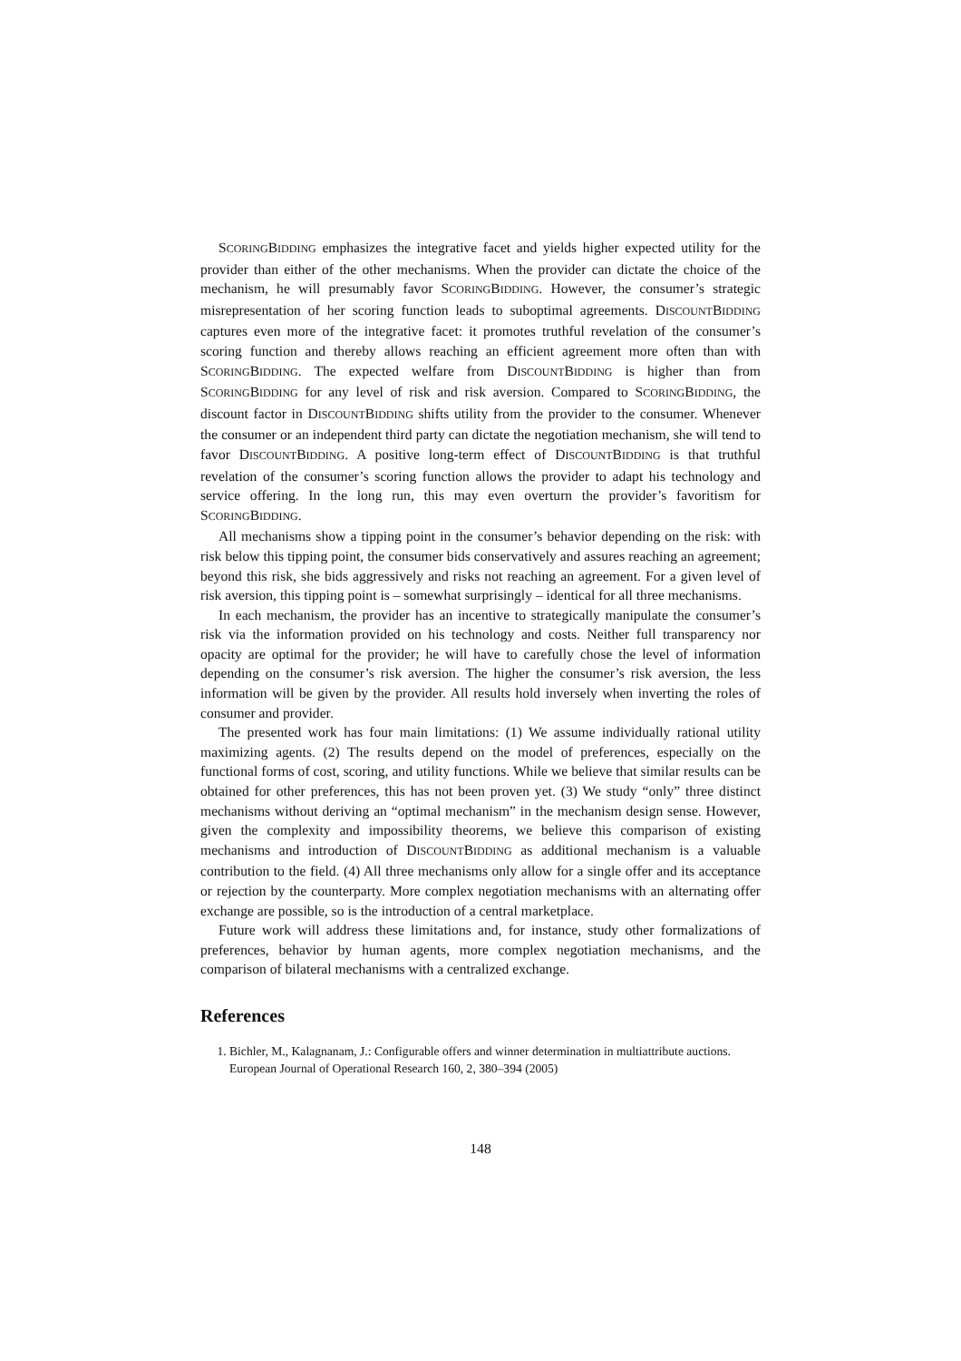SCORINGBIDDING emphasizes the integrative facet and yields higher expected utility for the provider than either of the other mechanisms. When the provider can dictate the choice of the mechanism, he will presumably favor SCORINGBIDDING. However, the consumer’s strategic misrepresentation of her scoring function leads to suboptimal agreements. DISCOUNTBIDDING captures even more of the integrative facet: it promotes truthful revelation of the consumer’s scoring function and thereby allows reaching an efficient agreement more often than with SCORINGBIDDING. The expected welfare from DISCOUNTBIDDING is higher than from SCORINGBIDDING for any level of risk and risk aversion. Compared to SCORINGBIDDING, the discount factor in DISCOUNTBIDDING shifts utility from the provider to the consumer. Whenever the consumer or an independent third party can dictate the negotiation mechanism, she will tend to favor DISCOUNTBIDDING. A positive long-term effect of DISCOUNTBIDDING is that truthful revelation of the consumer’s scoring function allows the provider to adapt his technology and service offering. In the long run, this may even overturn the provider’s favoritism for SCORINGBIDDING.
All mechanisms show a tipping point in the consumer’s behavior depending on the risk: with risk below this tipping point, the consumer bids conservatively and assures reaching an agreement; beyond this risk, she bids aggressively and risks not reaching an agreement. For a given level of risk aversion, this tipping point is – somewhat surprisingly – identical for all three mechanisms.
In each mechanism, the provider has an incentive to strategically manipulate the consumer’s risk via the information provided on his technology and costs. Neither full transparency nor opacity are optimal for the provider; he will have to carefully chose the level of information depending on the consumer’s risk aversion. The higher the consumer’s risk aversion, the less information will be given by the provider. All results hold inversely when inverting the roles of consumer and provider.
The presented work has four main limitations: (1) We assume individually rational utility maximizing agents. (2) The results depend on the model of preferences, especially on the functional forms of cost, scoring, and utility functions. While we believe that similar results can be obtained for other preferences, this has not been proven yet. (3) We study “only” three distinct mechanisms without deriving an “optimal mechanism” in the mechanism design sense. However, given the complexity and impossibility theorems, we believe this comparison of existing mechanisms and introduction of DISCOUNTBIDDING as additional mechanism is a valuable contribution to the field. (4) All three mechanisms only allow for a single offer and its acceptance or rejection by the counterparty. More complex negotiation mechanisms with an alternating offer exchange are possible, so is the introduction of a central marketplace.
Future work will address these limitations and, for instance, study other formalizations of preferences, behavior by human agents, more complex negotiation mechanisms, and the comparison of bilateral mechanisms with a centralized exchange.
References
1. Bichler, M., Kalagnanam, J.: Configurable offers and winner determination in multiattribute auctions. European Journal of Operational Research 160, 2, 380–394 (2005)
148